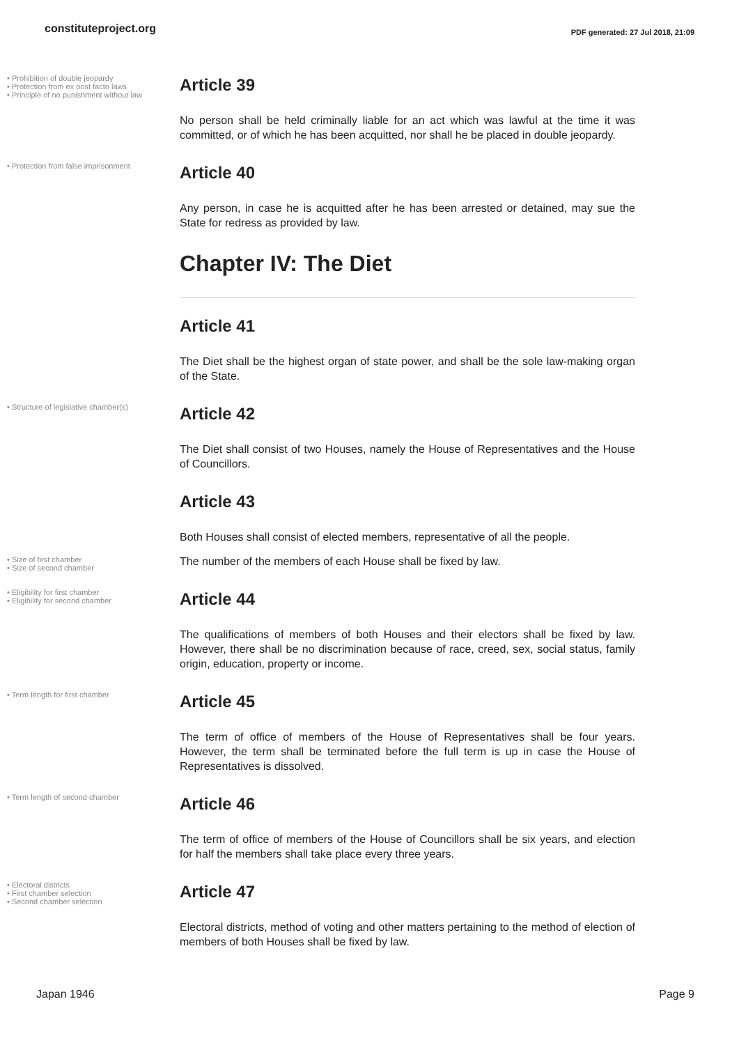constituteproject.org
PDF generated: 27 Jul 2018, 21:09
• Prohibition of double jeopardy
• Protection from ex post facto laws
• Principle of no punishment without law
Article 39
No person shall be held criminally liable for an act which was lawful at the time it was committed, or of which he has been acquitted, nor shall he be placed in double jeopardy.
• Protection from false imprisonment
Article 40
Any person, in case he is acquitted after he has been arrested or detained, may sue the State for redress as provided by law.
Chapter IV: The Diet
Article 41
The Diet shall be the highest organ of state power, and shall be the sole law-making organ of the State.
• Structure of legislative chamber(s)
Article 42
The Diet shall consist of two Houses, namely the House of Representatives and the House of Councillors.
Article 43
Both Houses shall consist of elected members, representative of all the people.
• Size of first chamber
• Size of second chamber
The number of the members of each House shall be fixed by law.
• Eligibility for first chamber
• Eligibility for second chamber
Article 44
The qualifications of members of both Houses and their electors shall be fixed by law. However, there shall be no discrimination because of race, creed, sex, social status, family origin, education, property or income.
• Term length for first chamber
Article 45
The term of office of members of the House of Representatives shall be four years. However, the term shall be terminated before the full term is up in case the House of Representatives is dissolved.
• Term length of second chamber
Article 46
The term of office of members of the House of Councillors shall be six years, and election for half the members shall take place every three years.
• Electoral districts
• First chamber selection
• Second chamber selection
Article 47
Electoral districts, method of voting and other matters pertaining to the method of election of members of both Houses shall be fixed by law.
Japan 1946 Page 9